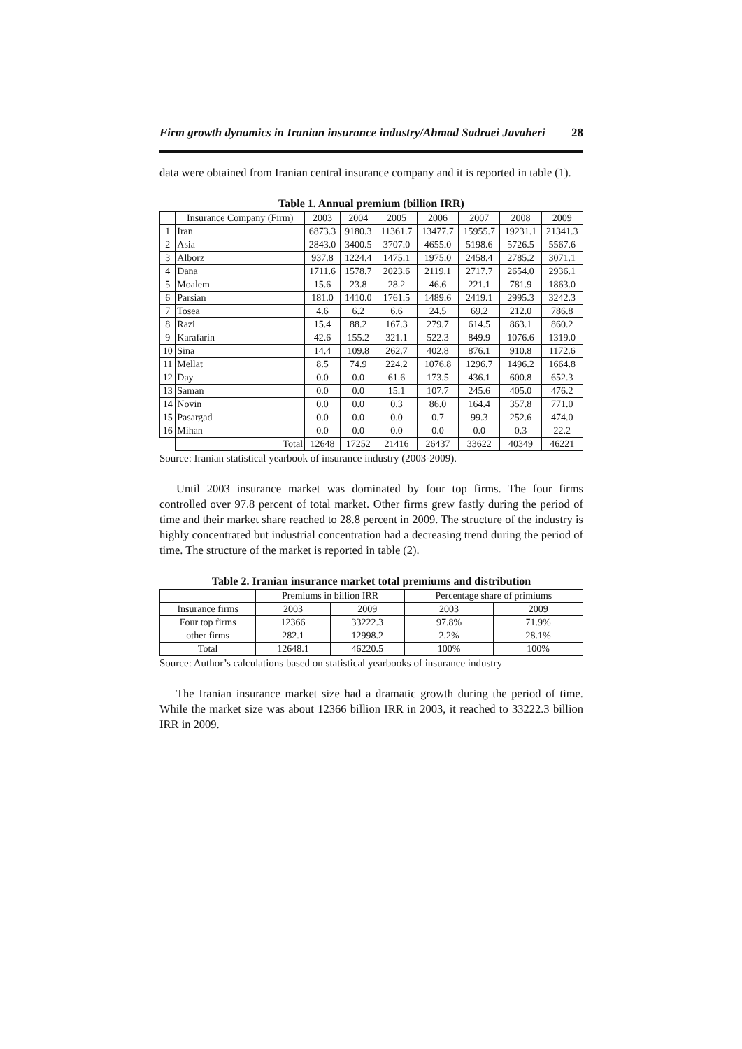Firm growth dynamics in Iranian insurance industry/Ahmad Sadraei Javaheri 28
data were obtained from Iranian central insurance company and it is reported in table (1).
Table 1. Annual premium (billion IRR)
| | Insurance Company (Firm) | 2003 | 2004 | 2005 | 2006 | 2007 | 2008 | 2009 |
| --- | --- | --- | --- | --- | --- | --- | --- | --- |
| 1 | Iran | 6873.3 | 9180.3 | 11361.7 | 13477.7 | 15955.7 | 19231.1 | 21341.3 |
| 2 | Asia | 2843.0 | 3400.5 | 3707.0 | 4655.0 | 5198.6 | 5726.5 | 5567.6 |
| 3 | Alborz | 937.8 | 1224.4 | 1475.1 | 1975.0 | 2458.4 | 2785.2 | 3071.1 |
| 4 | Dana | 1711.6 | 1578.7 | 2023.6 | 2119.1 | 2717.7 | 2654.0 | 2936.1 |
| 5 | Moalem | 15.6 | 23.8 | 28.2 | 46.6 | 221.1 | 781.9 | 1863.0 |
| 6 | Parsian | 181.0 | 1410.0 | 1761.5 | 1489.6 | 2419.1 | 2995.3 | 3242.3 |
| 7 | Tosea | 4.6 | 6.2 | 6.6 | 24.5 | 69.2 | 212.0 | 786.8 |
| 8 | Razi | 15.4 | 88.2 | 167.3 | 279.7 | 614.5 | 863.1 | 860.2 |
| 9 | Karafarin | 42.6 | 155.2 | 321.1 | 522.3 | 849.9 | 1076.6 | 1319.0 |
| 10 | Sina | 14.4 | 109.8 | 262.7 | 402.8 | 876.1 | 910.8 | 1172.6 |
| 11 | Mellat | 8.5 | 74.9 | 224.2 | 1076.8 | 1296.7 | 1496.2 | 1664.8 |
| 12 | Day | 0.0 | 0.0 | 61.6 | 173.5 | 436.1 | 600.8 | 652.3 |
| 13 | Saman | 0.0 | 0.0 | 15.1 | 107.7 | 245.6 | 405.0 | 476.2 |
| 14 | Novin | 0.0 | 0.0 | 0.3 | 86.0 | 164.4 | 357.8 | 771.0 |
| 15 | Pasargad | 0.0 | 0.0 | 0.0 | 0.7 | 99.3 | 252.6 | 474.0 |
| 16 | Mihan | 0.0 | 0.0 | 0.0 | 0.0 | 0.0 | 0.3 | 22.2 |
| | Total | 12648 | 17252 | 21416 | 26437 | 33622 | 40349 | 46221 |
Source: Iranian statistical yearbook of insurance industry (2003-2009).
Until 2003 insurance market was dominated by four top firms. The four firms controlled over 97.8 percent of total market. Other firms grew fastly during the period of time and their market share reached to 28.8 percent in 2009. The structure of the industry is highly concentrated but industrial concentration had a decreasing trend during the period of time. The structure of the market is reported in table (2).
Table 2. Iranian insurance market total premiums and distribution
| | Premiums in billion IRR | | Percentage share of primiums | |
| --- | --- | --- | --- | --- |
| Insurance firms | 2003 | 2009 | 2003 | 2009 |
| Four top firms | 12366 | 33222.3 | 97.8% | 71.9% |
| other firms | 282.1 | 12998.2 | 2.2% | 28.1% |
| Total | 12648.1 | 46220.5 | 100% | 100% |
Source: Author’s calculations based on statistical yearbooks of insurance industry
The Iranian insurance market size had a dramatic growth during the period of time. While the market size was about 12366 billion IRR in 2003, it reached to 33222.3 billion IRR in 2009.